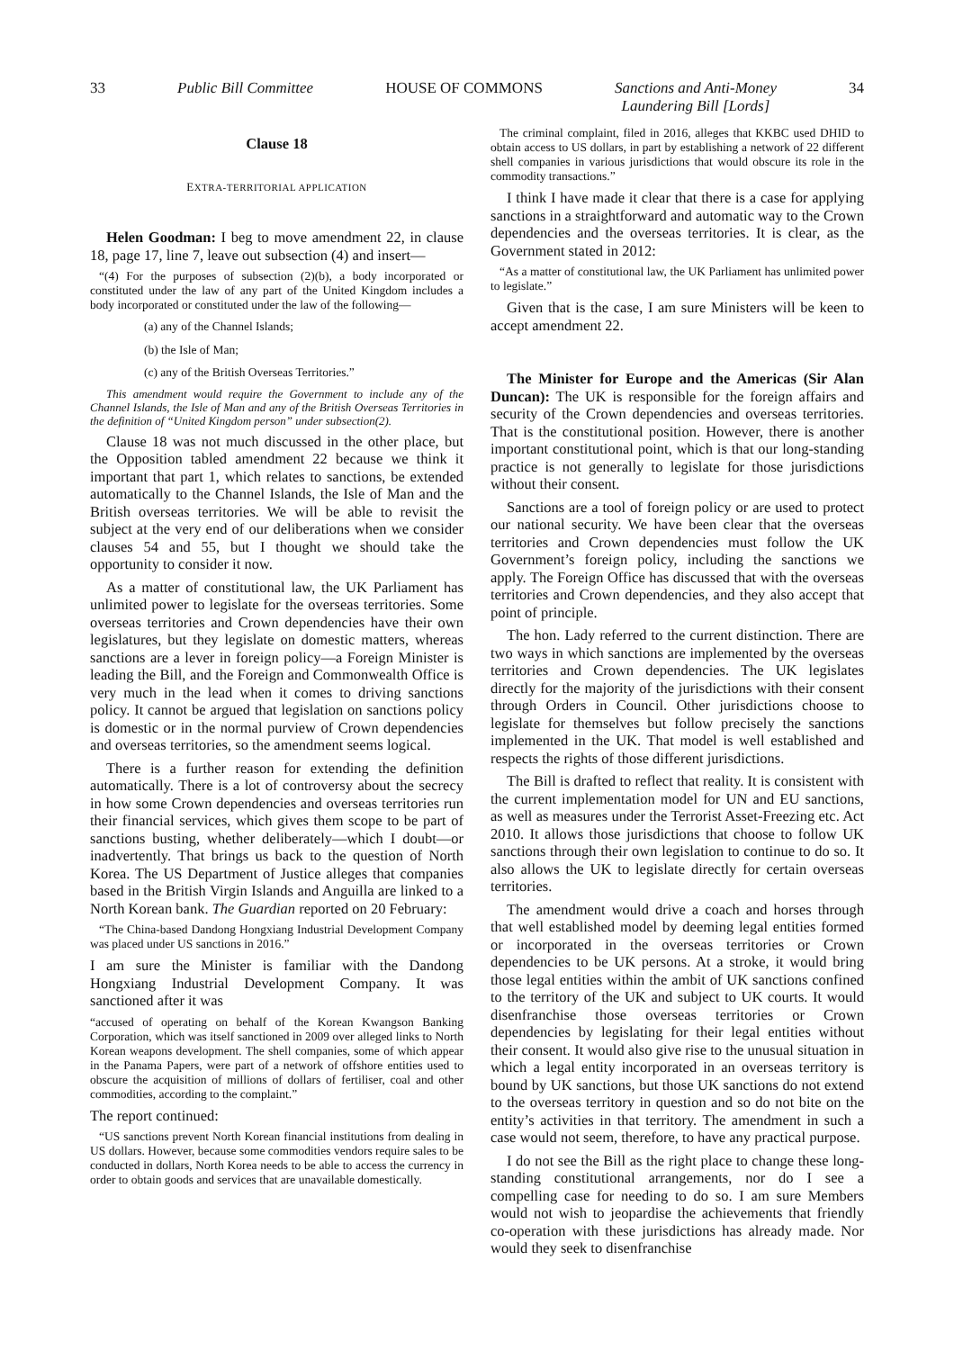33 Public Bill Committee HOUSE OF COMMONS Sanctions and Anti-Money
Laundering Bill [Lords] 34
Clause 18
EXTRA-TERRITORIAL APPLICATION
Helen Goodman: I beg to move amendment 22, in clause 18, page 17, line 7, leave out subsection (4) and insert—
“(4) For the purposes of subsection (2)(b), a body incorporated or constituted under the law of any part of the United Kingdom includes a body incorporated or constituted under the law of the following—
(a) any of the Channel Islands;
(b) the Isle of Man;
(c) any of the British Overseas Territories.”
This amendment would require the Government to include any of the Channel Islands, the Isle of Man and any of the British Overseas Territories in the definition of “United Kingdom person” under subsection(2).
Clause 18 was not much discussed in the other place, but the Opposition tabled amendment 22 because we think it important that part 1, which relates to sanctions, be extended automatically to the Channel Islands, the Isle of Man and the British overseas territories. We will be able to revisit the subject at the very end of our deliberations when we consider clauses 54 and 55, but I thought we should take the opportunity to consider it now.
As a matter of constitutional law, the UK Parliament has unlimited power to legislate for the overseas territories. Some overseas territories and Crown dependencies have their own legislatures, but they legislate on domestic matters, whereas sanctions are a lever in foreign policy—a Foreign Minister is leading the Bill, and the Foreign and Commonwealth Office is very much in the lead when it comes to driving sanctions policy. It cannot be argued that legislation on sanctions policy is domestic or in the normal purview of Crown dependencies and overseas territories, so the amendment seems logical.
There is a further reason for extending the definition automatically. There is a lot of controversy about the secrecy in how some Crown dependencies and overseas territories run their financial services, which gives them scope to be part of sanctions busting, whether deliberately—which I doubt—or inadvertently. That brings us back to the question of North Korea. The US Department of Justice alleges that companies based in the British Virgin Islands and Anguilla are linked to a North Korean bank. The Guardian reported on 20 February:
“The China-based Dandong Hongxiang Industrial Development Company was placed under US sanctions in 2016.”
I am sure the Minister is familiar with the Dandong Hongxiang Industrial Development Company. It was sanctioned after it was
“accused of operating on behalf of the Korean Kwangson Banking Corporation, which was itself sanctioned in 2009 over alleged links to North Korean weapons development. The shell companies, some of which appear in the Panama Papers, were part of a network of offshore entities used to obscure the acquisition of millions of dollars of fertiliser, coal and other commodities, according to the complaint.”
The report continued:
“US sanctions prevent North Korean financial institutions from dealing in US dollars. However, because some commodities vendors require sales to be conducted in dollars, North Korea needs to be able to access the currency in order to obtain goods and services that are unavailable domestically.
The criminal complaint, filed in 2016, alleges that KKBC used DHID to obtain access to US dollars, in part by establishing a network of 22 different shell companies in various jurisdictions that would obscure its role in the commodity transactions.”
I think I have made it clear that there is a case for applying sanctions in a straightforward and automatic way to the Crown dependencies and the overseas territories. It is clear, as the Government stated in 2012:
“As a matter of constitutional law, the UK Parliament has unlimited power to legislate.”
Given that is the case, I am sure Ministers will be keen to accept amendment 22.
The Minister for Europe and the Americas (Sir Alan Duncan): The UK is responsible for the foreign affairs and security of the Crown dependencies and overseas territories. That is the constitutional position. However, there is another important constitutional point, which is that our long-standing practice is not generally to legislate for those jurisdictions without their consent.
Sanctions are a tool of foreign policy or are used to protect our national security. We have been clear that the overseas territories and Crown dependencies must follow the UK Government’s foreign policy, including the sanctions we apply. The Foreign Office has discussed that with the overseas territories and Crown dependencies, and they also accept that point of principle.
The hon. Lady referred to the current distinction. There are two ways in which sanctions are implemented by the overseas territories and Crown dependencies. The UK legislates directly for the majority of the jurisdictions with their consent through Orders in Council. Other jurisdictions choose to legislate for themselves but follow precisely the sanctions implemented in the UK. That model is well established and respects the rights of those different jurisdictions.
The Bill is drafted to reflect that reality. It is consistent with the current implementation model for UN and EU sanctions, as well as measures under the Terrorist Asset-Freezing etc. Act 2010. It allows those jurisdictions that choose to follow UK sanctions through their own legislation to continue to do so. It also allows the UK to legislate directly for certain overseas territories.
The amendment would drive a coach and horses through that well established model by deeming legal entities formed or incorporated in the overseas territories or Crown dependencies to be UK persons. At a stroke, it would bring those legal entities within the ambit of UK sanctions confined to the territory of the UK and subject to UK courts. It would disenfranchise those overseas territories or Crown dependencies by legislating for their legal entities without their consent. It would also give rise to the unusual situation in which a legal entity incorporated in an overseas territory is bound by UK sanctions, but those UK sanctions do not extend to the overseas territory in question and so do not bite on the entity’s activities in that territory. The amendment in such a case would not seem, therefore, to have any practical purpose.
I do not see the Bill as the right place to change these long-standing constitutional arrangements, nor do I see a compelling case for needing to do so. I am sure Members would not wish to jeopardise the achievements that friendly co-operation with these jurisdictions has already made. Nor would they seek to disenfranchise